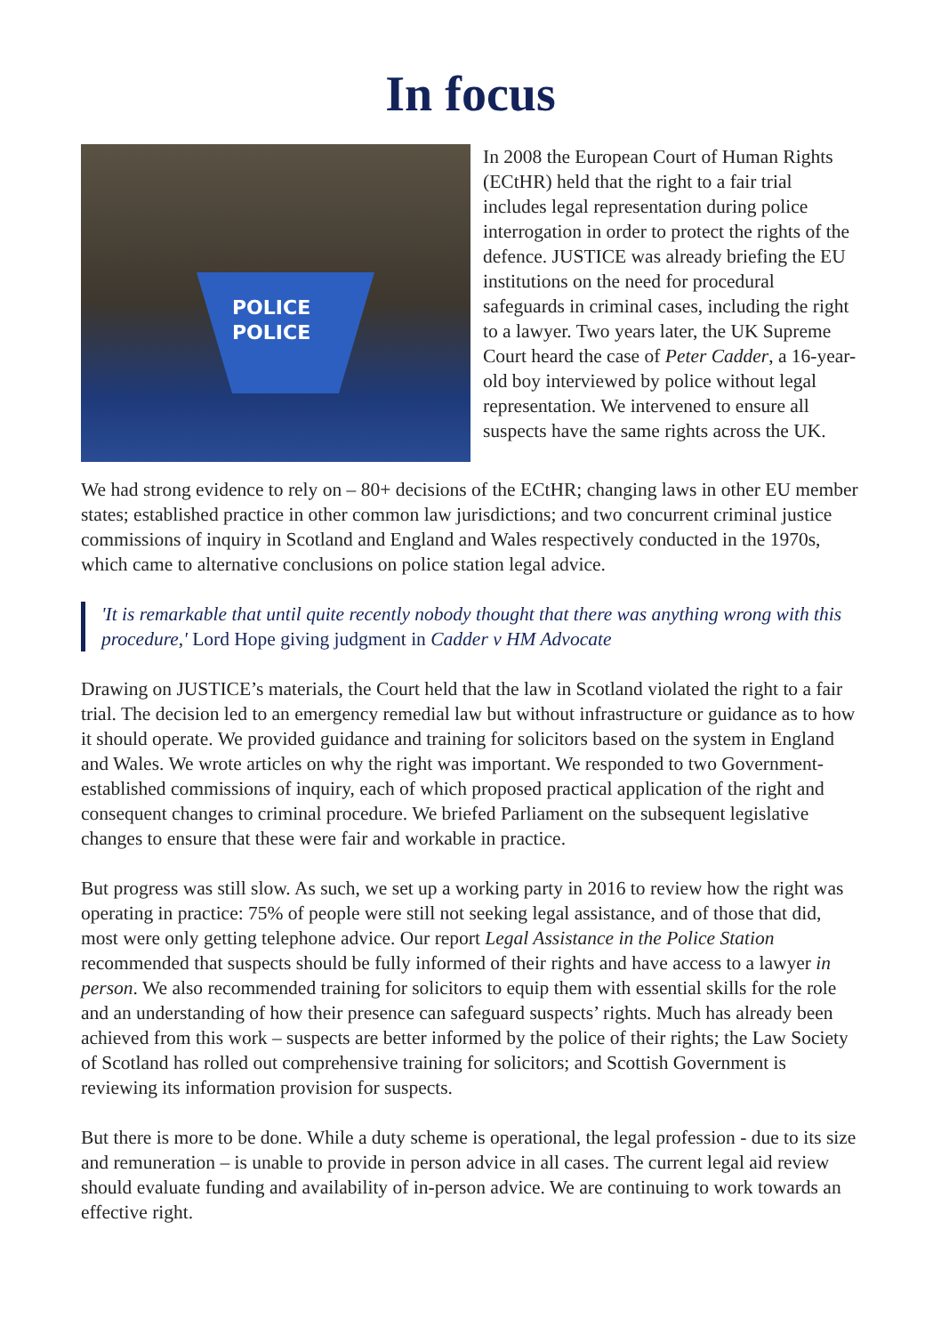In focus
POLICE POLICE
In 2008 the European Court of Human Rights (ECtHR) held that the right to a fair trial includes legal representation during police interrogation in order to protect the rights of the defence. JUSTICE was already briefing the EU institutions on the need for procedural safeguards in criminal cases, including the right to a lawyer. Two years later, the UK Supreme Court heard the case of Peter Cadder, a 16-year-old boy interviewed by police without legal representation. We intervened to ensure all suspects have the same rights across the UK.
We had strong evidence to rely on – 80+ decisions of the ECtHR; changing laws in other EU member states; established practice in other common law jurisdictions; and two concurrent criminal justice commissions of inquiry in Scotland and England and Wales respectively conducted in the 1970s, which came to alternative conclusions on police station legal advice.
'It is remarkable that until quite recently nobody thought that there was anything wrong with this procedure,' Lord Hope giving judgment in Cadder v HM Advocate
Drawing on JUSTICE’s materials, the Court held that the law in Scotland violated the right to a fair trial. The decision led to an emergency remedial law but without infrastructure or guidance as to how it should operate. We provided guidance and training for solicitors based on the system in England and Wales. We wrote articles on why the right was important. We responded to two Government-established commissions of inquiry, each of which proposed practical application of the right and consequent changes to criminal procedure. We briefed Parliament on the subsequent legislative changes to ensure that these were fair and workable in practice.
But progress was still slow. As such, we set up a working party in 2016 to review how the right was operating in practice: 75% of people were still not seeking legal assistance, and of those that did, most were only getting telephone advice. Our report Legal Assistance in the Police Station recommended that suspects should be fully informed of their rights and have access to a lawyer in person. We also recommended training for solicitors to equip them with essential skills for the role and an understanding of how their presence can safeguard suspects’ rights. Much has already been achieved from this work – suspects are better informed by the police of their rights; the Law Society of Scotland has rolled out comprehensive training for solicitors; and Scottish Government is reviewing its information provision for suspects.
But there is more to be done. While a duty scheme is operational, the legal profession - due to its size and remuneration – is unable to provide in person advice in all cases. The current legal aid review should evaluate funding and availability of in-person advice. We are continuing to work towards an effective right.